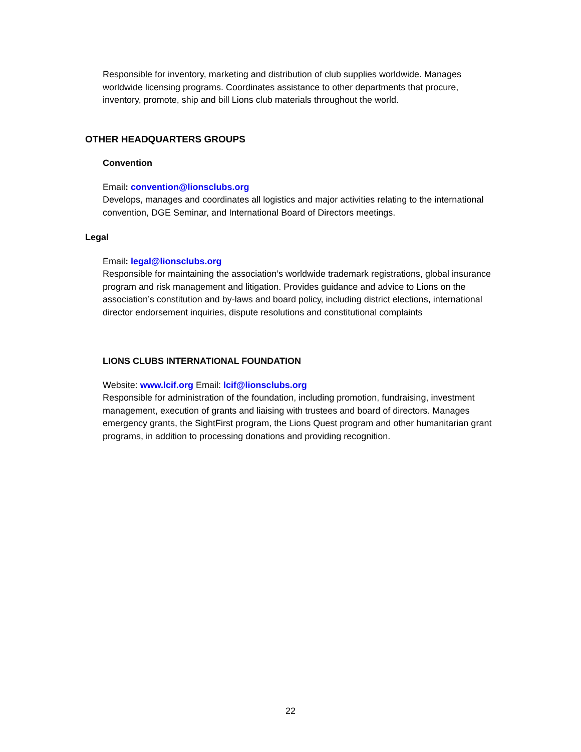Responsible for inventory, marketing and distribution of club supplies worldwide. Manages worldwide licensing programs. Coordinates assistance to other departments that procure, inventory, promote, ship and bill Lions club materials throughout the world.
OTHER HEADQUARTERS GROUPS
Convention
Email: convention@lionsclubs.org
Develops, manages and coordinates all logistics and major activities relating to the international convention, DGE Seminar, and International Board of Directors meetings.
Legal
Email: legal@lionsclubs.org
Responsible for maintaining the association’s worldwide trademark registrations, global insurance program and risk management and litigation. Provides guidance and advice to Lions on the association’s constitution and by-laws and board policy, including district elections, international director endorsement inquiries, dispute resolutions and constitutional complaints
LIONS CLUBS INTERNATIONAL FOUNDATION
Website: www.lcif.org Email: lcif@lionsclubs.org
Responsible for administration of the foundation, including promotion, fundraising, investment management, execution of grants and liaising with trustees and board of directors. Manages emergency grants, the SightFirst program, the Lions Quest program and other humanitarian grant programs, in addition to processing donations and providing recognition.
22